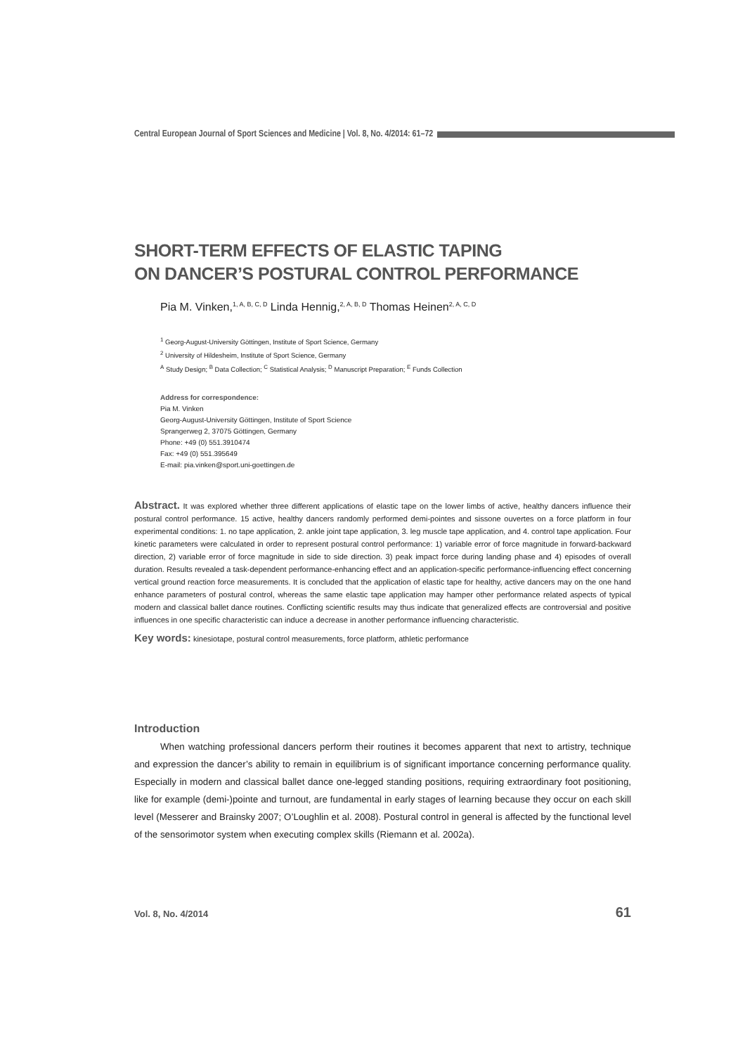Central European Journal of Sport Sciences and Medicine | Vol. 8, No. 4/2014: 61–72
SHORT-TERM EFFECTS OF ELASTIC TAPING
ON DANCER’S POSTURAL CONTROL PERFORMANCE
Pia M. Vinken,<sup>1, A, B, C, D</sup> Linda Hennig,<sup>2, A, B, D</sup> Thomas Heinen<sup>2, A, C, D</sup>
<sup>1</sup> Georg-August-University Göttingen, Institute of Sport Science, Germany
<sup>2</sup> University of Hildesheim, Institute of Sport Science, Germany
<sup>A</sup> Study Design; <sup>B</sup> Data Collection; <sup>C</sup> Statistical Analysis; <sup>D</sup> Manuscript Preparation; <sup>E</sup> Funds Collection
Address for correspondence:
Pia M. Vinken
Georg-August-University Göttingen, Institute of Sport Science
Sprangerweg 2, 37075 Göttingen, Germany
Phone: +49 (0) 551.3910474
Fax: +49 (0) 551.395649
E-mail: pia.vinken@sport.uni-goettingen.de
Abstract. It was explored whether three different applications of elastic tape on the lower limbs of active, healthy dancers influence their postural control performance. 15 active, healthy dancers randomly performed demi-pointes and sissone ouvertes on a force platform in four experimental conditions: 1. no tape application, 2. ankle joint tape application, 3. leg muscle tape application, and 4. control tape application. Four kinetic parameters were calculated in order to represent postural control performance: 1) variable error of force magnitude in forward-backward direction, 2) variable error of force magnitude in side to side direction. 3) peak impact force during landing phase and 4) episodes of overall duration. Results revealed a task-dependent performance-enhancing effect and an application-specific performance-influencing effect concerning vertical ground reaction force measurements. It is concluded that the application of elastic tape for healthy, active dancers may on the one hand enhance parameters of postural control, whereas the same elastic tape application may hamper other performance related aspects of typical modern and classical ballet dance routines. Conflicting scientific results may thus indicate that generalized effects are controversial and positive influences in one specific characteristic can induce a decrease in another performance influencing characteristic.
Key words: kinesiotape, postural control measurements, force platform, athletic performance
Introduction
When watching professional dancers perform their routines it becomes apparent that next to artistry, technique and expression the dancer’s ability to remain in equilibrium is of significant importance concerning performance quality. Especially in modern and classical ballet dance one-legged standing positions, requiring extraordinary foot positioning, like for example (demi-)pointe and turnout, are fundamental in early stages of learning because they occur on each skill level (Messerer and Brainsky 2007; O’Loughlin et al. 2008). Postural control in general is affected by the functional level of the sensorimotor system when executing complex skills (Riemann et al. 2002a).
Vol. 8, No. 4/2014 61